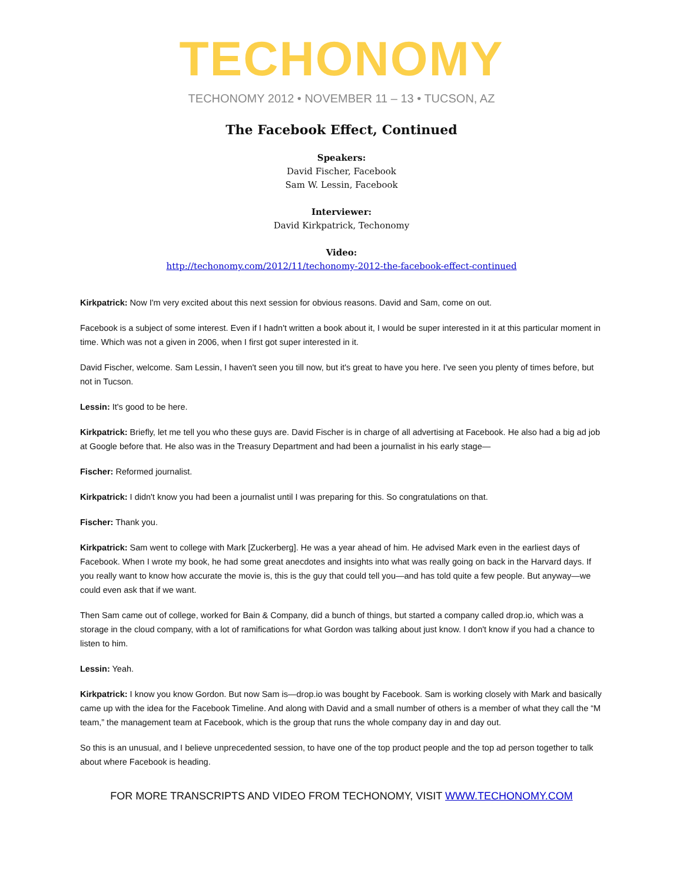TECHONOMY
TECHONOMY 2012 • NOVEMBER 11 – 13 • TUCSON, AZ
The Facebook Effect, Continued
Speakers:
David Fischer, Facebook
Sam W. Lessin, Facebook
Interviewer:
David Kirkpatrick, Techonomy
Video:
http://techonomy.com/2012/11/techonomy-2012-the-facebook-effect-continued
Kirkpatrick: Now I'm very excited about this next session for obvious reasons. David and Sam, come on out.
Facebook is a subject of some interest. Even if I hadn't written a book about it, I would be super interested in it at this particular moment in time. Which was not a given in 2006, when I first got super interested in it.
David Fischer, welcome. Sam Lessin, I haven't seen you till now, but it's great to have you here. I've seen you plenty of times before, but not in Tucson.
Lessin: It's good to be here.
Kirkpatrick: Briefly, let me tell you who these guys are. David Fischer is in charge of all advertising at Facebook. He also had a big ad job at Google before that. He also was in the Treasury Department and had been a journalist in his early stage—
Fischer: Reformed journalist.
Kirkpatrick: I didn't know you had been a journalist until I was preparing for this. So congratulations on that.
Fischer: Thank you.
Kirkpatrick: Sam went to college with Mark [Zuckerberg]. He was a year ahead of him. He advised Mark even in the earliest days of Facebook. When I wrote my book, he had some great anecdotes and insights into what was really going on back in the Harvard days. If you really want to know how accurate the movie is, this is the guy that could tell you—and has told quite a few people. But anyway—we could even ask that if we want.
Then Sam came out of college, worked for Bain & Company, did a bunch of things, but started a company called drop.io, which was a storage in the cloud company, with a lot of ramifications for what Gordon was talking about just know. I don't know if you had a chance to listen to him.
Lessin: Yeah.
Kirkpatrick: I know you know Gordon. But now Sam is—drop.io was bought by Facebook. Sam is working closely with Mark and basically came up with the idea for the Facebook Timeline. And along with David and a small number of others is a member of what they call the “M team,” the management team at Facebook, which is the group that runs the whole company day in and day out.
So this is an unusual, and I believe unprecedented session, to have one of the top product people and the top ad person together to talk about where Facebook is heading.
FOR MORE TRANSCRIPTS AND VIDEO FROM TECHONOMY, VISIT WWW.TECHONOMY.COM